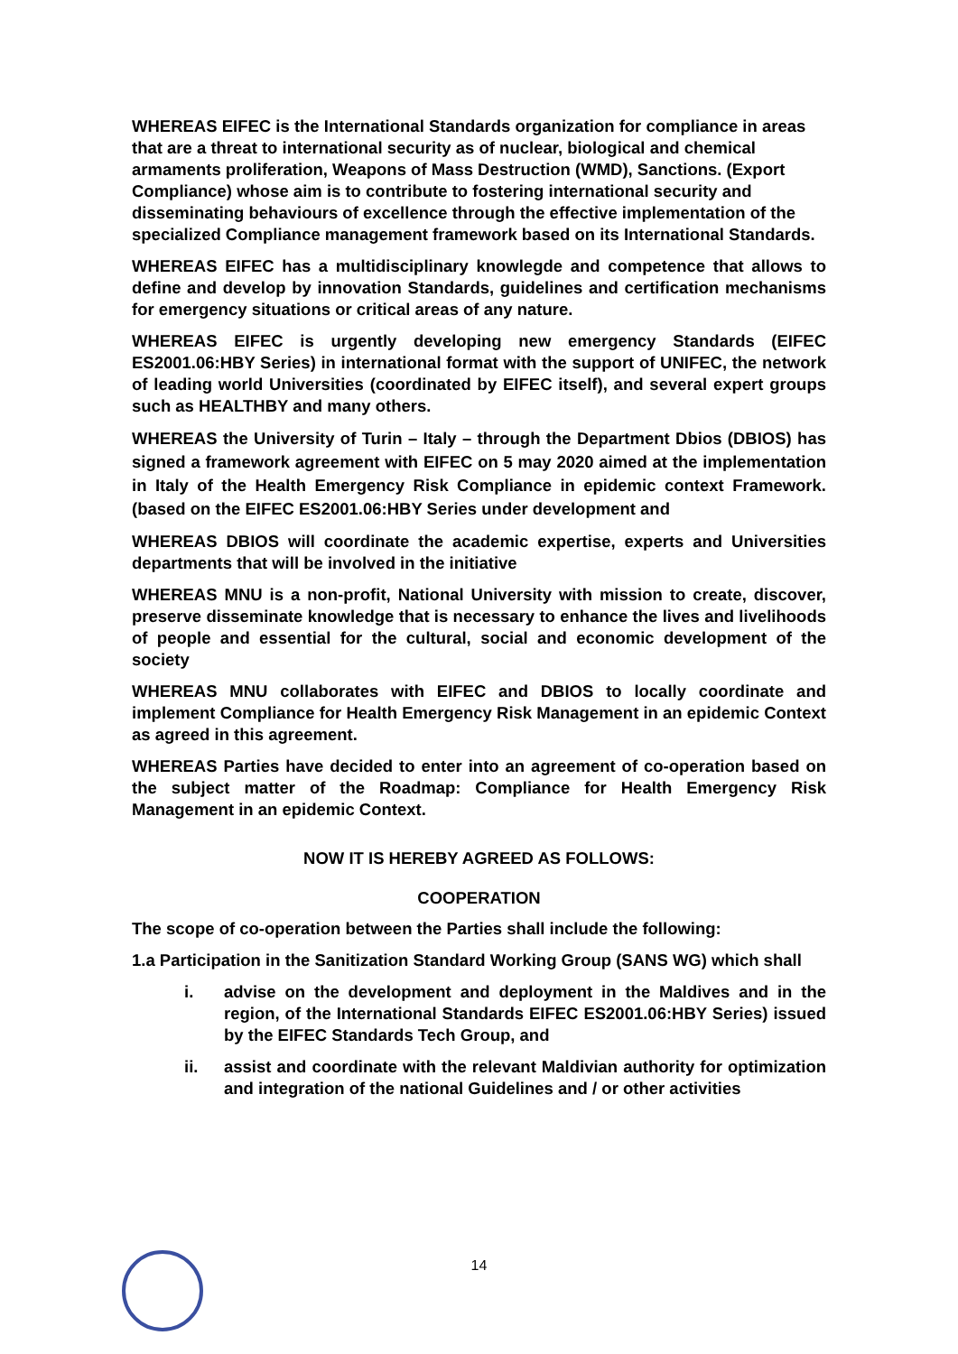WHEREAS EIFEC is the International Standards organization for compliance in areas that are a threat to international security as of nuclear, biological and chemical armaments proliferation, Weapons of Mass Destruction (WMD), Sanctions. (Export Compliance) whose aim is to contribute to fostering international security and disseminating behaviours of excellence through the effective implementation of the specialized Compliance management framework based on its International Standards.
WHEREAS EIFEC has a multidisciplinary knowlegde and competence that allows to define and develop by innovation Standards, guidelines and certification mechanisms for emergency situations or critical areas of any nature.
WHEREAS EIFEC is urgently developing new emergency Standards (EIFEC ES2001.06:HBY Series) in international format with the support of UNIFEC, the network of leading world Universities (coordinated by EIFEC itself), and several expert groups such as HEALTHBY and many others.
WHEREAS the University of Turin – Italy – through the Department Dbios (DBIOS) has signed a framework agreement with EIFEC on 5 may 2020 aimed at the implementation in Italy of the Health Emergency Risk Compliance in epidemic context Framework. (based on the EIFEC ES2001.06:HBY Series under development and
WHEREAS DBIOS will coordinate the academic expertise, experts and Universities departments that will be involved in the initiative
WHEREAS MNU is a non-profit, National University with mission to create, discover, preserve disseminate knowledge that is necessary to enhance the lives and livelihoods of people and essential for the cultural, social and economic development of the society
WHEREAS MNU collaborates with EIFEC and DBIOS to locally coordinate and implement Compliance for Health Emergency Risk Management in an epidemic Context as agreed in this agreement.
WHEREAS Parties have decided to enter into an agreement of co-operation based on the subject matter of the Roadmap: Compliance for Health Emergency Risk Management in an epidemic Context.
NOW IT IS HEREBY AGREED AS FOLLOWS:
COOPERATION
The scope of co-operation between the Parties shall include the following:
1.a Participation in the Sanitization Standard Working Group (SANS WG) which shall
i. advise on the development and deployment in the Maldives and in the region, of the International Standards EIFEC ES2001.06:HBY Series) issued by the EIFEC Standards Tech Group, and
ii. assist and coordinate with the relevant Maldivian authority for optimization and integration of the national Guidelines and / or other activities
14